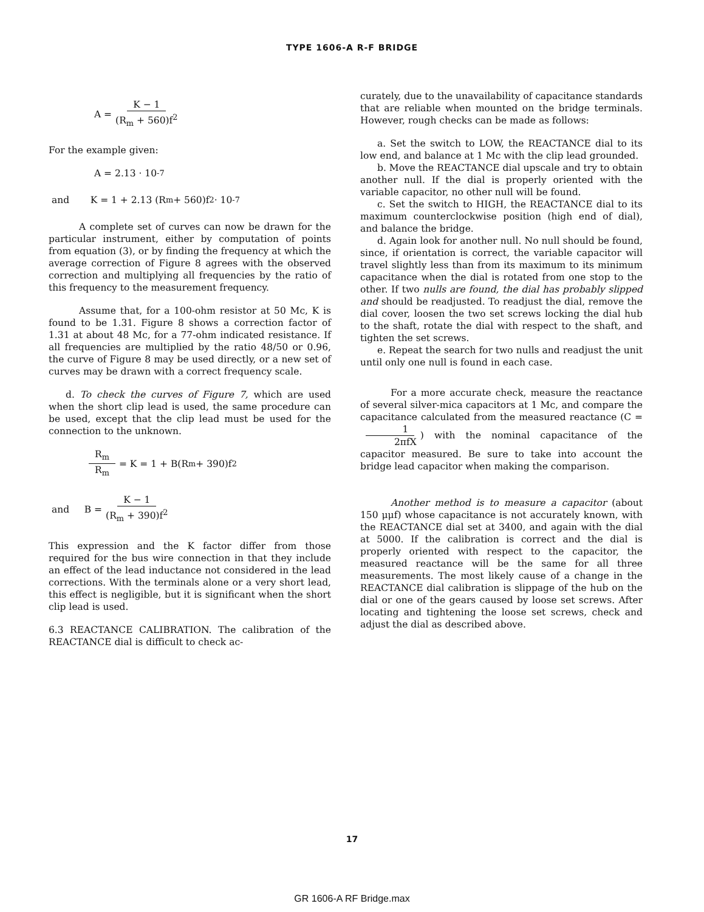TYPE 1606-A R-F BRIDGE
A = K − 1 (R<sub>m</sub> + 560)f<sup>2</sup>
For the example given:
A = 2.13 · 10<sup>-7</sup>
and K = 1 + 2.13 (R<sub>m</sub> + 560)f<sup>2</sup> · 10<sup>-7</sup>
A complete set of curves can now be drawn for the particular instrument, either by computation of points from equation (3), or by finding the frequency at which the average correction of Figure 8 agrees with the observed correction and multiplying all frequencies by the ratio of this frequency to the measurement frequency.
Assume that, for a 100-ohm resistor at 50 Mc, K is found to be 1.31. Figure 8 shows a correction factor of 1.31 at about 48 Mc, for a 77-ohm indicated resistance. If all frequencies are multiplied by the ratio 48/50 or 0.96, the curve of Figure 8 may be used directly, or a new set of curves may be drawn with a correct frequency scale.
d. To check the curves of Figure 7, which are used when the short clip lead is used, the same procedure can be used, except that the clip lead must be used for the connection to the unknown.
R<sub>m</sub> R<sub>m</sub> = K = 1 + B(R<sub>m</sub> + 390)f<sup>2</sup>
and B = K − 1 (R<sub>m</sub> + 390)f<sup>2</sup>
This expression and the K factor differ from those required for the bus wire connection in that they include an effect of the lead inductance not considered in the lead corrections. With the terminals alone or a very short lead, this effect is negligible, but it is significant when the short clip lead is used.
6.3 REACTANCE CALIBRATION. The calibration of the REACTANCE dial is difficult to check ac-
curately, due to the unavailability of capacitance standards that are reliable when mounted on the bridge terminals. However, rough checks can be made as follows:
a. Set the switch to LOW, the REACTANCE dial to its low end, and balance at 1 Mc with the clip lead grounded.
b. Move the REACTANCE dial upscale and try to obtain another null. If the dial is properly oriented with the variable capacitor, no other null will be found.
c. Set the switch to HIGH, the REACTANCE dial to its maximum counterclockwise position (high end of dial), and balance the bridge.
d. Again look for another null. No null should be found, since, if orientation is correct, the variable capacitor will travel slightly less than from its maximum to its minimum capacitance when the dial is rotated from one stop to the other. If two nulls are found, the dial has probably slipped and should be readjusted. To readjust the dial, remove the dial cover, loosen the two set screws locking the dial hub to the shaft, rotate the dial with respect to the shaft, and tighten the set screws.
e. Repeat the search for two nulls and readjust the unit until only one null is found in each case.
For a more accurate check, measure the reactance of several silver-mica capacitors at 1 Mc, and compare the capacitance calculated from the measured reactance (C = 1 2πfX) with the nominal capacitance of the capacitor measured. Be sure to take into account the bridge lead capacitor when making the comparison.
Another method is to measure a capacitor (about 150 μμf) whose capacitance is not accurately known, with the REACTANCE dial set at 3400, and again with the dial at 5000. If the calibration is correct and the dial is properly oriented with respect to the capacitor, the measured reactance will be the same for all three measurements. The most likely cause of a change in the REACTANCE dial calibration is slippage of the hub on the dial or one of the gears caused by loose set screws. After locating and tightening the loose set screws, check and adjust the dial as described above.
17
GR 1606-A RF Bridge.max